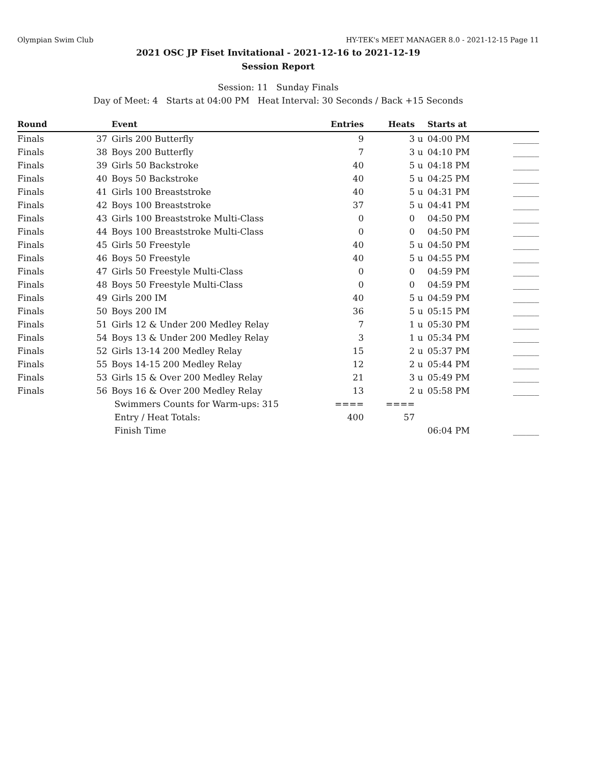Olympian Swim Club HY-TEK's MEET MANAGER 8.0 - 2021-12-15 Page 11
2021 OSC JP Fiset Invitational - 2021-12-16 to 2021-12-19
Session Report
Session: 11 Sunday Finals
Day of Meet: 4 Starts at 04:00 PM Heat Interval: 30 Seconds / Back +15 Seconds
| Round | | Event | Entries | Heats | | Starts at | |
| --- | --- | --- | --- | --- | --- | --- | --- |
| Finals | 37 | Girls 200 Butterfly | 9 | 3 | u | 04:00 PM | ______ |
| Finals | 38 | Boys 200 Butterfly | 7 | 3 | u | 04:10 PM | ______ |
| Finals | 39 | Girls 50 Backstroke | 40 | 5 | u | 04:18 PM | ______ |
| Finals | 40 | Boys 50 Backstroke | 40 | 5 | u | 04:25 PM | ______ |
| Finals | 41 | Girls 100 Breaststroke | 40 | 5 | u | 04:31 PM | ______ |
| Finals | 42 | Boys 100 Breaststroke | 37 | 5 | u | 04:41 PM | ______ |
| Finals | 43 | Girls 100 Breaststroke Multi-Class | 0 | 0 | | 04:50 PM | ______ |
| Finals | 44 | Boys 100 Breaststroke Multi-Class | 0 | 0 | | 04:50 PM | ______ |
| Finals | 45 | Girls 50 Freestyle | 40 | 5 | u | 04:50 PM | ______ |
| Finals | 46 | Boys 50 Freestyle | 40 | 5 | u | 04:55 PM | ______ |
| Finals | 47 | Girls 50 Freestyle Multi-Class | 0 | 0 | | 04:59 PM | ______ |
| Finals | 48 | Boys 50 Freestyle Multi-Class | 0 | 0 | | 04:59 PM | ______ |
| Finals | 49 | Girls 200 IM | 40 | 5 | u | 04:59 PM | ______ |
| Finals | 50 | Boys 200 IM | 36 | 5 | u | 05:15 PM | ______ |
| Finals | 51 | Girls 12 & Under 200 Medley Relay | 7 | 1 | u | 05:30 PM | ______ |
| Finals | 54 | Boys 13 & Under 200 Medley Relay | 3 | 1 | u | 05:34 PM | ______ |
| Finals | 52 | Girls 13-14 200 Medley Relay | 15 | 2 | u | 05:37 PM | ______ |
| Finals | 55 | Boys 14-15 200 Medley Relay | 12 | 2 | u | 05:44 PM | ______ |
| Finals | 53 | Girls 15 & Over 200 Medley Relay | 21 | 3 | u | 05:49 PM | ______ |
| Finals | 56 | Boys 16 & Over 200 Medley Relay | 13 | 2 | u | 05:58 PM | ______ |
| | | Swimmers Counts for Warm-ups: 315 | ==== | ==== | | | |
| | | Entry / Heat Totals: | 400 | 57 | | | |
| | | Finish Time | | | | 06:04 PM | ______ |